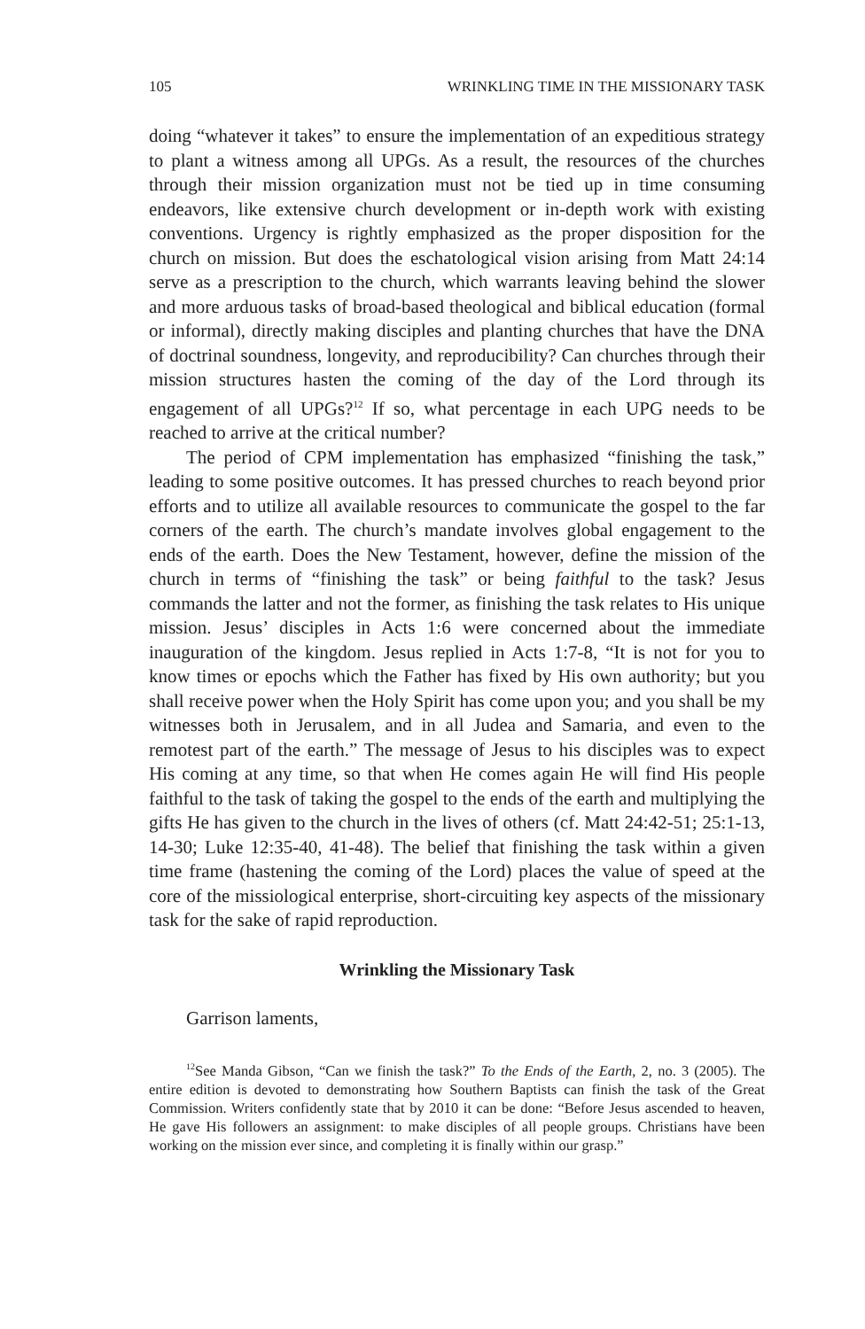105 WRINKLING TIME IN THE MISSIONARY TASK
doing “whatever it takes” to ensure the implementation of an expeditious strategy to plant a witness among all UPGs. As a result, the resources of the churches through their mission organization must not be tied up in time consuming endeavors, like extensive church development or in-depth work with existing conventions. Urgency is rightly emphasized as the proper disposition for the church on mission. But does the eschatological vision arising from Matt 24:14 serve as a prescription to the church, which warrants leaving behind the slower and more arduous tasks of broad-based theological and biblical education (formal or informal), directly making disciples and planting churches that have the DNA of doctrinal soundness, longevity, and reproducibility? Can churches through their mission structures hasten the coming of the day of the Lord through its engagement of all UPGs?<sup>12</sup> If so, what percentage in each UPG needs to be reached to arrive at the critical number?
The period of CPM implementation has emphasized “finishing the task,” leading to some positive outcomes. It has pressed churches to reach beyond prior efforts and to utilize all available resources to communicate the gospel to the far corners of the earth. The church’s mandate involves global engagement to the ends of the earth. Does the New Testament, however, define the mission of the church in terms of “finishing the task” or being faithful to the task? Jesus commands the latter and not the former, as finishing the task relates to His unique mission. Jesus’ disciples in Acts 1:6 were concerned about the immediate inauguration of the kingdom. Jesus replied in Acts 1:7-8, “It is not for you to know times or epochs which the Father has fixed by His own authority; but you shall receive power when the Holy Spirit has come upon you; and you shall be my witnesses both in Jerusalem, and in all Judea and Samaria, and even to the remotest part of the earth.” The message of Jesus to his disciples was to expect His coming at any time, so that when He comes again He will find His people faithful to the task of taking the gospel to the ends of the earth and multiplying the gifts He has given to the church in the lives of others (cf. Matt 24:42-51; 25:1-13, 14-30; Luke 12:35-40, 41-48). The belief that finishing the task within a given time frame (hastening the coming of the Lord) places the value of speed at the core of the missiological enterprise, short-circuiting key aspects of the missionary task for the sake of rapid reproduction.
Wrinkling the Missionary Task
Garrison laments,
<sup>12</sup> See Manda Gibson, “Can we finish the task?” To the Ends of the Earth, 2, no. 3 (2005). The entire edition is devoted to demonstrating how Southern Baptists can finish the task of the Great Commission. Writers confidently state that by 2010 it can be done: “Before Jesus ascended to heaven, He gave His followers an assignment: to make disciples of all people groups. Christians have been working on the mission ever since, and completing it is finally within our grasp.”